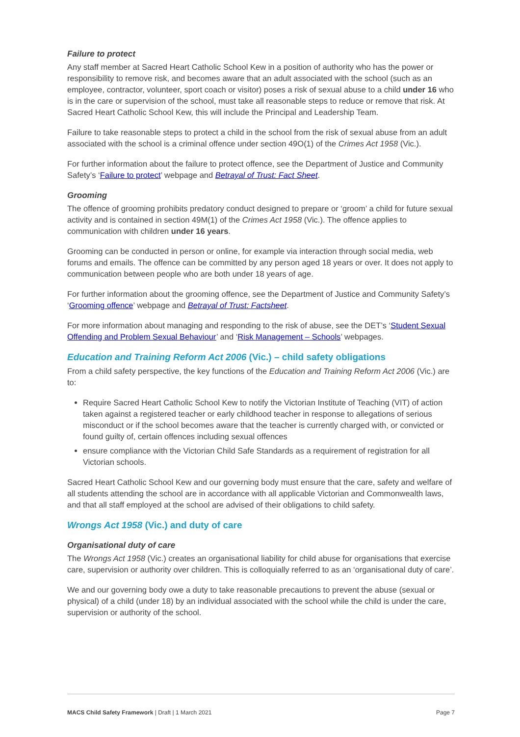Failure to protect
Any staff member at Sacred Heart Catholic School Kew in a position of authority who has the power or responsibility to remove risk, and becomes aware that an adult associated with the school (such as an employee, contractor, volunteer, sport coach or visitor) poses a risk of sexual abuse to a child under 16 who is in the care or supervision of the school, must take all reasonable steps to reduce or remove that risk. At Sacred Heart Catholic School Kew, this will include the Principal and Leadership Team.
Failure to take reasonable steps to protect a child in the school from the risk of sexual abuse from an adult associated with the school is a criminal offence under section 49O(1) of the Crimes Act 1958 (Vic.).
For further information about the failure to protect offence, see the Department of Justice and Community Safety’s ‘Failure to protect’ webpage and Betrayal of Trust: Fact Sheet.
Grooming
The offence of grooming prohibits predatory conduct designed to prepare or ‘groom’ a child for future sexual activity and is contained in section 49M(1) of the Crimes Act 1958 (Vic.). The offence applies to communication with children under 16 years.
Grooming can be conducted in person or online, for example via interaction through social media, web forums and emails. The offence can be committed by any person aged 18 years or over. It does not apply to communication between people who are both under 18 years of age.
For further information about the grooming offence, see the Department of Justice and Community Safety’s ‘Grooming offence’ webpage and Betrayal of Trust: Factsheet.
For more information about managing and responding to the risk of abuse, see the DET’s ‘Student Sexual Offending and Problem Sexual Behaviour’ and ‘Risk Management – Schools’ webpages.
Education and Training Reform Act 2006 (Vic.) – child safety obligations
From a child safety perspective, the key functions of the Education and Training Reform Act 2006 (Vic.) are to:
Require Sacred Heart Catholic School Kew to notify the Victorian Institute of Teaching (VIT) of action taken against a registered teacher or early childhood teacher in response to allegations of serious misconduct or if the school becomes aware that the teacher is currently charged with, or convicted or found guilty of, certain offences including sexual offences
ensure compliance with the Victorian Child Safe Standards as a requirement of registration for all Victorian schools.
Sacred Heart Catholic School Kew and our governing body must ensure that the care, safety and welfare of all students attending the school are in accordance with all applicable Victorian and Commonwealth laws, and that all staff employed at the school are advised of their obligations to child safety.
Wrongs Act 1958 (Vic.) and duty of care
Organisational duty of care
The Wrongs Act 1958 (Vic.) creates an organisational liability for child abuse for organisations that exercise care, supervision or authority over children. This is colloquially referred to as an ‘organisational duty of care’.
We and our governing body owe a duty to take reasonable precautions to prevent the abuse (sexual or physical) of a child (under 18) by an individual associated with the school while the child is under the care, supervision or authority of the school.
MACS Child Safety Framework | Draft | 1 March 2021 Page 7